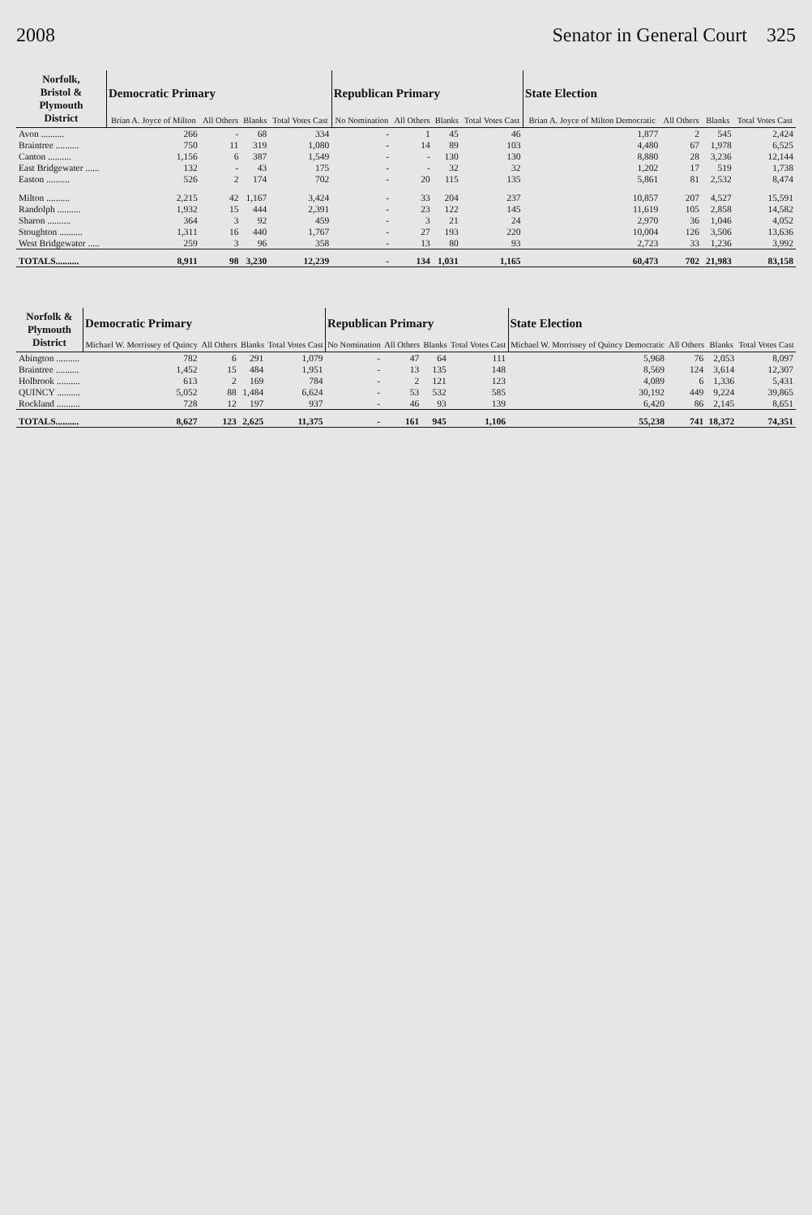2008 Senator in General Court 325
| Norfolk, Bristol & Plymouth District | Democratic Primary | | | | Republican Primary | | | | State Election | | | |
| --- | --- | --- | --- | --- | --- | --- | --- | --- | --- | --- | --- | --- |
| | Brian A. Joyce of Milton | All Others | Blanks | Total Votes Cast | No Nomination | All Others | Blanks | Total Votes Cast | Brian A. Joyce of Milton Democratic | All Others | Blanks | Total Votes Cast |
| Avon .......... | 266 | - | 68 | 334 | - | 1 | 45 | 46 | 1,877 | 2 | 545 | 2,424 |
| Braintree .......... | 750 | 11 | 319 | 1,080 | - | 14 | 89 | 103 | 4,480 | 67 | 1,978 | 6,525 |
| Canton .......... | 1,156 | 6 | 387 | 1,549 | - | - | 130 | 130 | 8,880 | 28 | 3,236 | 12,144 |
| East Bridgewater ...... | 132 | - | 43 | 175 | - | - | 32 | 32 | 1,202 | 17 | 519 | 1,738 |
| Easton .......... | 526 | 2 | 174 | 702 | - | 20 | 115 | 135 | 5,861 | 81 | 2,532 | 8,474 |
| Milton .......... | 2,215 | 42 | 1,167 | 3,424 | - | 33 | 204 | 237 | 10,857 | 207 | 4,527 | 15,591 |
| Randolph .......... | 1,932 | 15 | 444 | 2,391 | - | 23 | 122 | 145 | 11,619 | 105 | 2,858 | 14,582 |
| Sharon .......... | 364 | 3 | 92 | 459 | - | 3 | 21 | 24 | 2,970 | 36 | 1,046 | 4,052 |
| Stoughton .......... | 1,311 | 16 | 440 | 1,767 | - | 27 | 193 | 220 | 10,004 | 126 | 3,506 | 13,636 |
| West Bridgewater ..... | 259 | 3 | 96 | 358 | - | 13 | 80 | 93 | 2,723 | 33 | 1,236 | 3,992 |
| TOTALS.......... | 8,911 | 98 | 3,230 | 12,239 | - | 134 | 1,031 | 1,165 | 60,473 | 702 | 21,983 | 83,158 |
| Norfolk & Plymouth District | Democratic Primary | | | | Republican Primary | | | | State Election | | | |
| --- | --- | --- | --- | --- | --- | --- | --- | --- | --- | --- | --- | --- |
| | Michael W. Morrissey of Quincy | All Others | Blanks | Total Votes Cast | No Nomination | All Others | Blanks | Total Votes Cast | Michael W. Morrissey of Quincy Democratic | All Others | Blanks | Total Votes Cast |
| Abington .......... | 782 | 6 | 291 | 1,079 | - | 47 | 64 | 111 | 5,968 | 76 | 2,053 | 8,097 |
| Braintree .......... | 1,452 | 15 | 484 | 1,951 | - | 13 | 135 | 148 | 8,569 | 124 | 3,614 | 12,307 |
| Holbrook .......... | 613 | 2 | 169 | 784 | - | 2 | 121 | 123 | 4,089 | 6 | 1,336 | 5,431 |
| QUINCY .......... | 5,052 | 88 | 1,484 | 6,624 | - | 53 | 532 | 585 | 30,192 | 449 | 9,224 | 39,865 |
| Rockland .......... | 728 | 12 | 197 | 937 | - | 46 | 93 | 139 | 6,420 | 86 | 2,145 | 8,651 |
| TOTALS.......... | 8,627 | 123 | 2,625 | 11,375 | - | 161 | 945 | 1,106 | 55,238 | 741 | 18,372 | 74,351 |